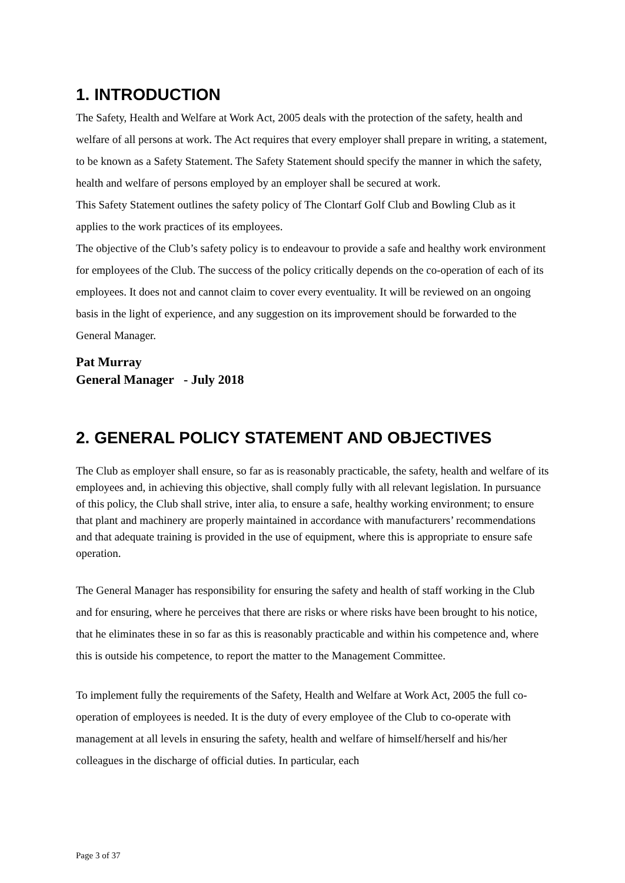1. INTRODUCTION
The Safety, Health and Welfare at Work Act, 2005 deals with the protection of the safety, health and welfare of all persons at work. The Act requires that every employer shall prepare in writing, a statement, to be known as a Safety Statement. The Safety Statement should specify the manner in which the safety, health and welfare of persons employed by an employer shall be secured at work.
This Safety Statement outlines the safety policy of The Clontarf Golf Club and Bowling Club as it applies to the work practices of its employees.
The objective of the Club’s safety policy is to endeavour to provide a safe and healthy work environment for employees of the Club. The success of the policy critically depends on the co-operation of each of its employees. It does not and cannot claim to cover every eventuality. It will be reviewed on an ongoing basis in the light of experience, and any suggestion on its improvement should be forwarded to the General Manager.
Pat Murray
General Manager - July 2018
2. GENERAL POLICY STATEMENT AND OBJECTIVES
The Club as employer shall ensure, so far as is reasonably practicable, the safety, health and welfare of its employees and, in achieving this objective, shall comply fully with all relevant legislation. In pursuance of this policy, the Club shall strive, inter alia, to ensure a safe, healthy working environment; to ensure that plant and machinery are properly maintained in accordance with manufacturers’ recommendations and that adequate training is provided in the use of equipment, where this is appropriate to ensure safe operation.
The General Manager has responsibility for ensuring the safety and health of staff working in the Club and for ensuring, where he perceives that there are risks or where risks have been brought to his notice, that he eliminates these in so far as this is reasonably practicable and within his competence and, where this is outside his competence, to report the matter to the Management Committee.
To implement fully the requirements of the Safety, Health and Welfare at Work Act, 2005 the full co-operation of employees is needed. It is the duty of every employee of the Club to co-operate with management at all levels in ensuring the safety, health and welfare of himself/herself and his/her colleagues in the discharge of official duties. In particular, each
Page 3 of 37